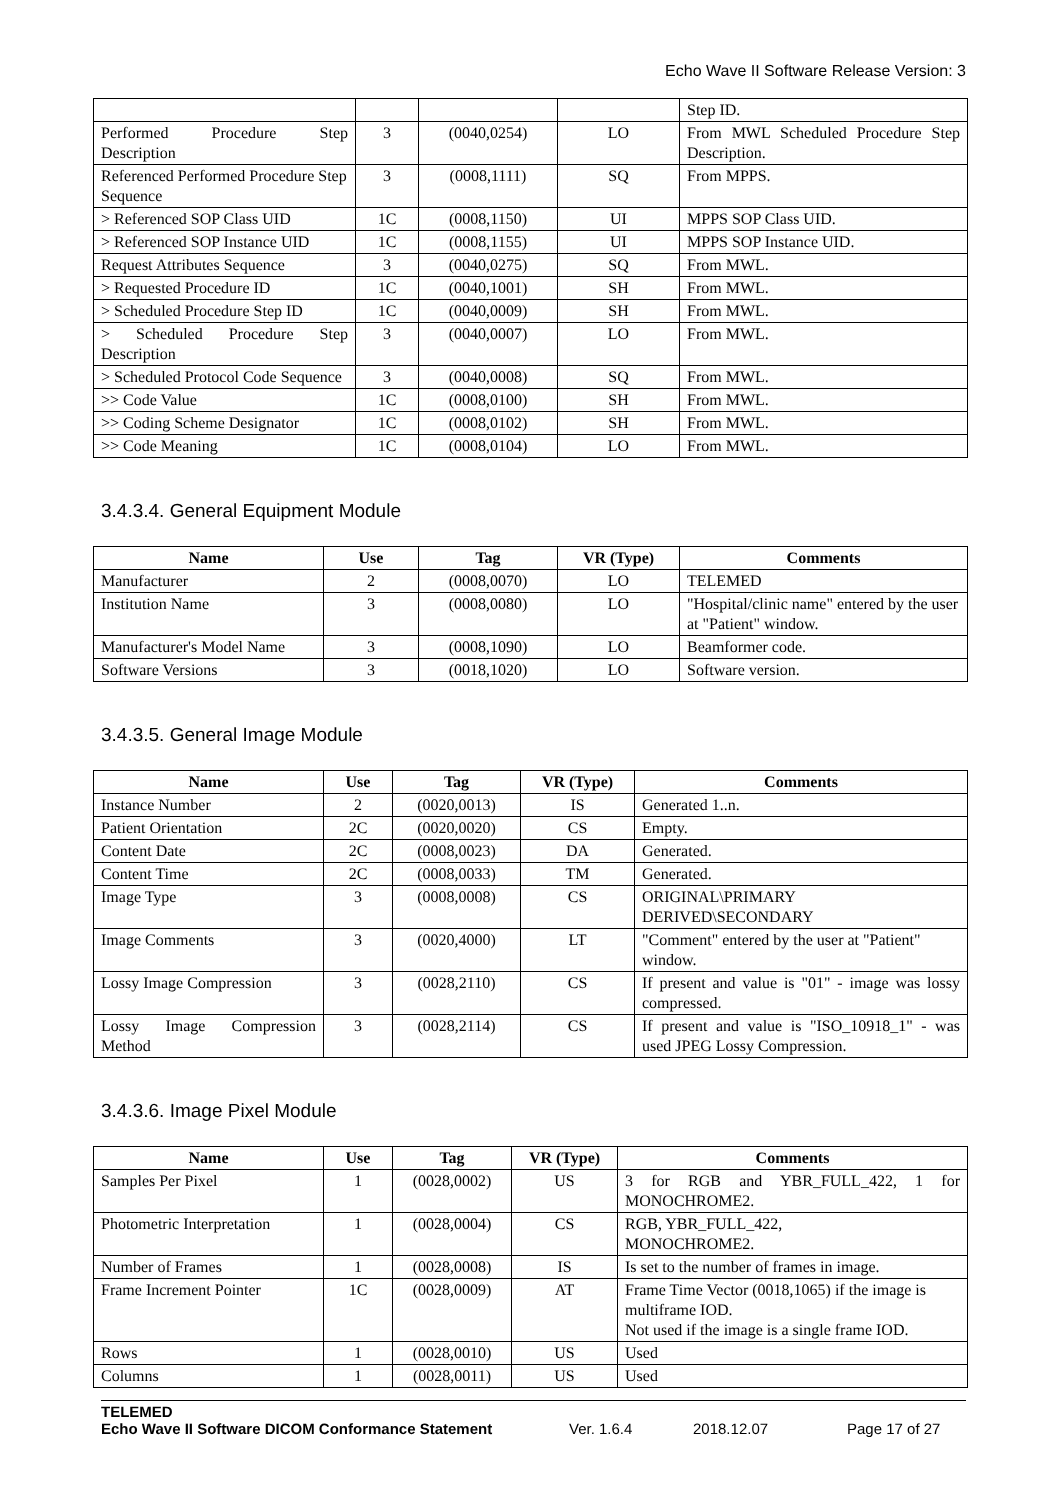Echo Wave II Software Release Version: 3
| | | | | Step ID. |
| Performed Procedure Step Description | 3 | (0040,0254) | LO | From MWL Scheduled Procedure Step Description. |
| Referenced Performed Procedure Step Sequence | 3 | (0008,1111) | SQ | From MPPS. |
| > Referenced SOP Class UID | 1C | (0008,1150) | UI | MPPS SOP Class UID. |
| > Referenced SOP Instance UID | 1C | (0008,1155) | UI | MPPS SOP Instance UID. |
| Request Attributes Sequence | 3 | (0040,0275) | SQ | From MWL. |
| > Requested Procedure ID | 1C | (0040,1001) | SH | From MWL. |
| > Scheduled Procedure Step ID | 1C | (0040,0009) | SH | From MWL. |
| > Scheduled Procedure Step Description | 3 | (0040,0007) | LO | From MWL. |
| > Scheduled Protocol Code Sequence | 3 | (0040,0008) | SQ | From MWL. |
| >> Code Value | 1C | (0008,0100) | SH | From MWL. |
| >> Coding Scheme Designator | 1C | (0008,0102) | SH | From MWL. |
| >> Code Meaning | 1C | (0008,0104) | LO | From MWL. |
3.4.3.4. General Equipment Module
| Name | Use | Tag | VR (Type) | Comments |
| --- | --- | --- | --- | --- |
| Manufacturer | 2 | (0008,0070) | LO | TELEMED |
| Institution Name | 3 | (0008,0080) | LO | "Hospital/clinic name" entered by the user at "Patient" window. |
| Manufacturer's Model Name | 3 | (0008,1090) | LO | Beamformer code. |
| Software Versions | 3 | (0018,1020) | LO | Software version. |
3.4.3.5. General Image Module
| Name | Use | Tag | VR (Type) | Comments |
| --- | --- | --- | --- | --- |
| Instance Number | 2 | (0020,0013) | IS | Generated 1..n. |
| Patient Orientation | 2C | (0020,0020) | CS | Empty. |
| Content Date | 2C | (0008,0023) | DA | Generated. |
| Content Time | 2C | (0008,0033) | TM | Generated. |
| Image Type | 3 | (0008,0008) | CS | ORIGINAL\PRIMARY DERIVED\SECONDARY |
| Image Comments | 3 | (0020,4000) | LT | "Comment" entered by the user at "Patient" window. |
| Lossy Image Compression | 3 | (0028,2110) | CS | If present and value is "01" - image was lossy compressed. |
| Lossy Image Compression Method | 3 | (0028,2114) | CS | If present and value is "ISO_10918_1" - was used JPEG Lossy Compression. |
3.4.3.6. Image Pixel Module
| Name | Use | Tag | VR (Type) | Comments |
| --- | --- | --- | --- | --- |
| Samples Per Pixel | 1 | (0028,0002) | US | 3 for RGB and YBR_FULL_422, 1 for MONOCHROME2. |
| Photometric Interpretation | 1 | (0028,0004) | CS | RGB, YBR_FULL_422, MONOCHROME2. |
| Number of Frames | 1 | (0028,0008) | IS | Is set to the number of frames in image. |
| Frame Increment Pointer | 1C | (0028,0009) | AT | Frame Time Vector (0018,1065) if the image is multiframe IOD. Not used if the image is a single frame IOD. |
| Rows | 1 | (0028,0010) | US | Used |
| Columns | 1 | (0028,0011) | US | Used |
TELEMED
Echo Wave II Software DICOM Conformance Statement Ver. 1.6.4 2018.12.07 Page 17 of 27